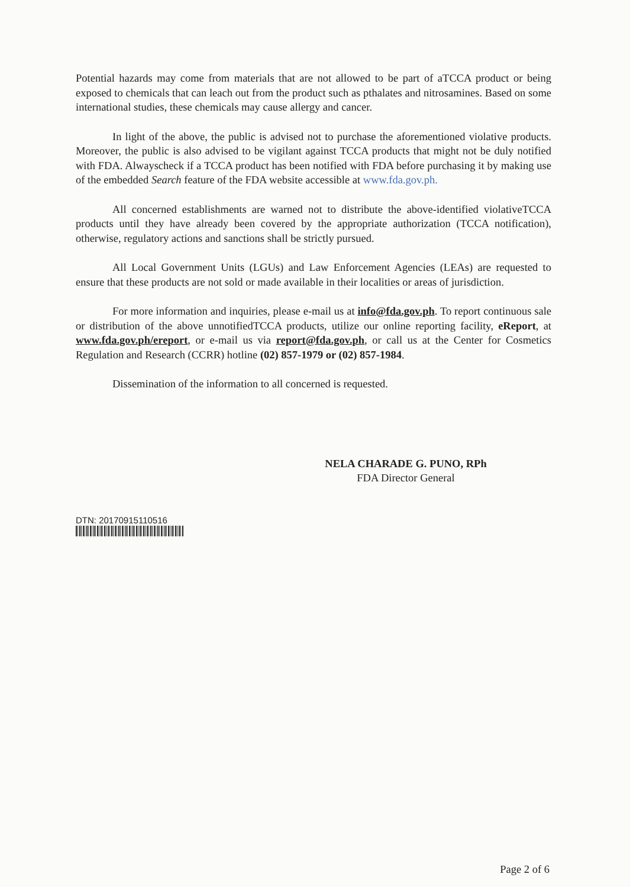Potential hazards may come from materials that are not allowed to be part of aTCCA product or being exposed to chemicals that can leach out from the product such as pthalates and nitrosamines. Based on some international studies, these chemicals may cause allergy and cancer.
In light of the above, the public is advised not to purchase the aforementioned violative products. Moreover, the public is also advised to be vigilant against TCCA products that might not be duly notified with FDA. Alwayscheck if a TCCA product has been notified with FDA before purchasing it by making use of the embedded Search feature of the FDA website accessible at www.fda.gov.ph.
All concerned establishments are warned not to distribute the above-identified violativeTCCA products until they have already been covered by the appropriate authorization (TCCA notification), otherwise, regulatory actions and sanctions shall be strictly pursued.
All Local Government Units (LGUs) and Law Enforcement Agencies (LEAs) are requested to ensure that these products are not sold or made available in their localities or areas of jurisdiction.
For more information and inquiries, please e-mail us at info@fda.gov.ph. To report continuous sale or distribution of the above unnotifiedTCCA products, utilize our online reporting facility, eReport, at www.fda.gov.ph/ereport, or e-mail us via report@fda.gov.ph, or call us at the Center for Cosmetics Regulation and Research (CCRR) hotline (02) 857-1979 or (02) 857-1984.
Dissemination of the information to all concerned is requested.
NELA CHARADE G. PUNO, RPh
FDA Director General
DTN: 20170915110516
Page 2 of 6